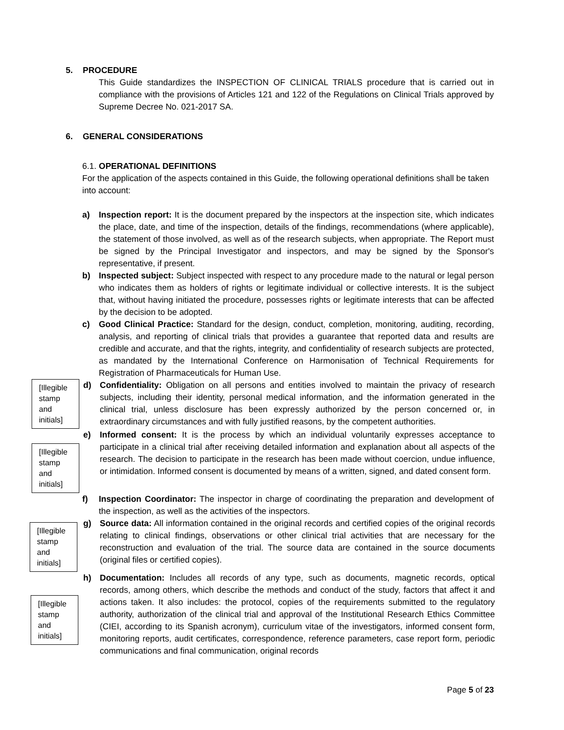5. PROCEDURE
This Guide standardizes the INSPECTION OF CLINICAL TRIALS procedure that is carried out in compliance with the provisions of Articles 121 and 122 of the Regulations on Clinical Trials approved by Supreme Decree No. 021-2017 SA.
6. GENERAL CONSIDERATIONS
6.1. OPERATIONAL DEFINITIONS
For the application of the aspects contained in this Guide, the following operational definitions shall be taken into account:
a) Inspection report: It is the document prepared by the inspectors at the inspection site, which indicates the place, date, and time of the inspection, details of the findings, recommendations (where applicable), the statement of those involved, as well as of the research subjects, when appropriate. The Report must be signed by the Principal Investigator and inspectors, and may be signed by the Sponsor's representative, if present.
b) Inspected subject: Subject inspected with respect to any procedure made to the natural or legal person who indicates them as holders of rights or legitimate individual or collective interests. It is the subject that, without having initiated the procedure, possesses rights or legitimate interests that can be affected by the decision to be adopted.
c) Good Clinical Practice: Standard for the design, conduct, completion, monitoring, auditing, recording, analysis, and reporting of clinical trials that provides a guarantee that reported data and results are credible and accurate, and that the rights, integrity, and confidentiality of research subjects are protected, as mandated by the International Conference on Harmonisation of Technical Requirements for Registration of Pharmaceuticals for Human Use.
[Illegible stamp and initials]
d) Confidentiality: Obligation on all persons and entities involved to maintain the privacy of research subjects, including their identity, personal medical information, and the information generated in the clinical trial, unless disclosure has been expressly authorized by the person concerned or, in extraordinary circumstances and with fully justified reasons, by the competent authorities.
[Illegible stamp and initials]
e) Informed consent: It is the process by which an individual voluntarily expresses acceptance to participate in a clinical trial after receiving detailed information and explanation about all aspects of the research. The decision to participate in the research has been made without coercion, undue influence, or intimidation. Informed consent is documented by means of a written, signed, and dated consent form.
f) Inspection Coordinator: The inspector in charge of coordinating the preparation and development of the inspection, as well as the activities of the inspectors.
[Illegible stamp and initials]
g) Source data: All information contained in the original records and certified copies of the original records relating to clinical findings, observations or other clinical trial activities that are necessary for the reconstruction and evaluation of the trial. The source data are contained in the source documents (original files or certified copies).
[Illegible stamp and initials]
h) Documentation: Includes all records of any type, such as documents, magnetic records, optical records, among others, which describe the methods and conduct of the study, factors that affect it and actions taken. It also includes: the protocol, copies of the requirements submitted to the regulatory authority, authorization of the clinical trial and approval of the Institutional Research Ethics Committee (CIEI, according to its Spanish acronym), curriculum vitae of the investigators, informed consent form, monitoring reports, audit certificates, correspondence, reference parameters, case report form, periodic communications and final communication, original records
Page 5 of 23